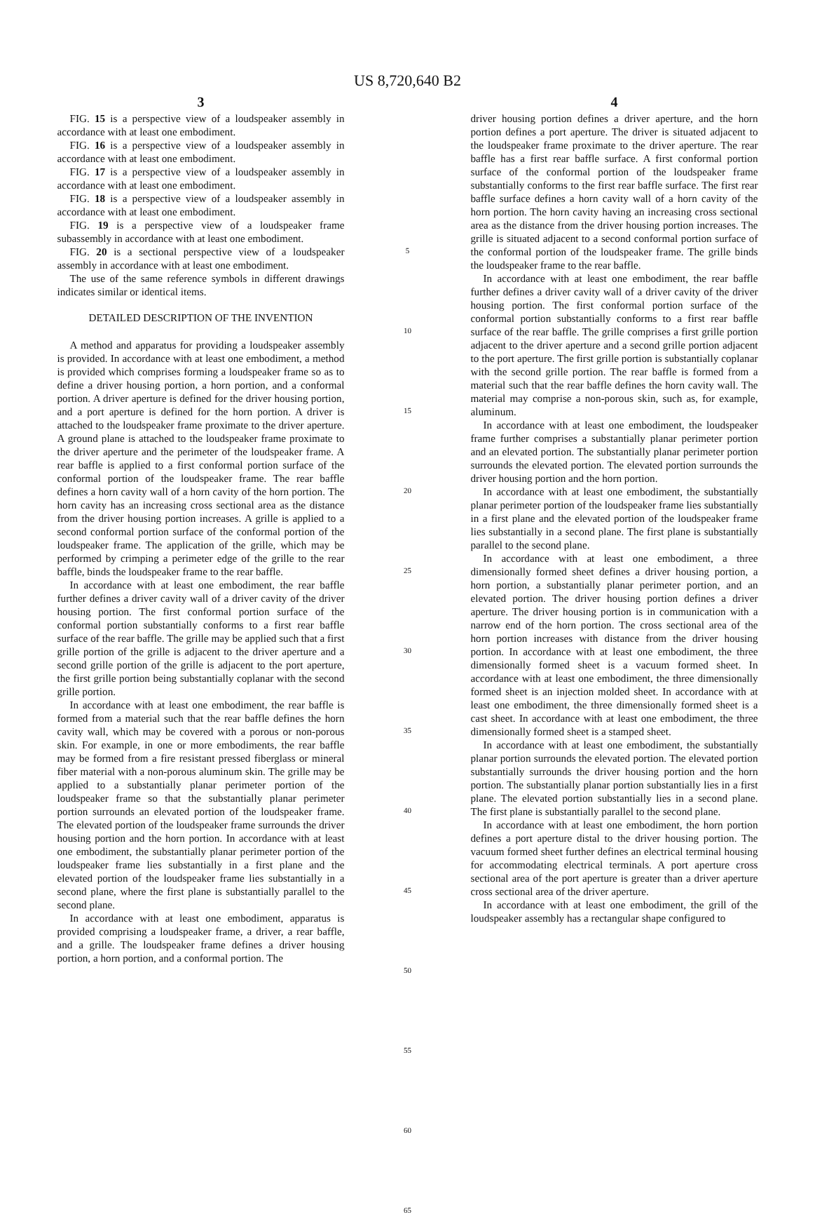US 8,720,640 B2
3
FIG. 15 is a perspective view of a loudspeaker assembly in accordance with at least one embodiment.
FIG. 16 is a perspective view of a loudspeaker assembly in accordance with at least one embodiment.
FIG. 17 is a perspective view of a loudspeaker assembly in accordance with at least one embodiment.
FIG. 18 is a perspective view of a loudspeaker assembly in accordance with at least one embodiment.
FIG. 19 is a perspective view of a loudspeaker frame subassembly in accordance with at least one embodiment.
FIG. 20 is a sectional perspective view of a loudspeaker assembly in accordance with at least one embodiment.
The use of the same reference symbols in different drawings indicates similar or identical items.
DETAILED DESCRIPTION OF THE INVENTION
A method and apparatus for providing a loudspeaker assembly is provided. In accordance with at least one embodiment, a method is provided which comprises forming a loudspeaker frame so as to define a driver housing portion, a horn portion, and a conformal portion. A driver aperture is defined for the driver housing portion, and a port aperture is defined for the horn portion. A driver is attached to the loudspeaker frame proximate to the driver aperture. A ground plane is attached to the loudspeaker frame proximate to the driver aperture and the perimeter of the loudspeaker frame. A rear baffle is applied to a first conformal portion surface of the conformal portion of the loudspeaker frame. The rear baffle defines a horn cavity wall of a horn cavity of the horn portion. The horn cavity has an increasing cross sectional area as the distance from the driver housing portion increases. A grille is applied to a second conformal portion surface of the conformal portion of the loudspeaker frame. The application of the grille, which may be performed by crimping a perimeter edge of the grille to the rear baffle, binds the loudspeaker frame to the rear baffle.
In accordance with at least one embodiment, the rear baffle further defines a driver cavity wall of a driver cavity of the driver housing portion. The first conformal portion surface of the conformal portion substantially conforms to a first rear baffle surface of the rear baffle. The grille may be applied such that a first grille portion of the grille is adjacent to the driver aperture and a second grille portion of the grille is adjacent to the port aperture, the first grille portion being substantially coplanar with the second grille portion.
In accordance with at least one embodiment, the rear baffle is formed from a material such that the rear baffle defines the horn cavity wall, which may be covered with a porous or non-porous skin. For example, in one or more embodiments, the rear baffle may be formed from a fire resistant pressed fiberglass or mineral fiber material with a non-porous aluminum skin. The grille may be applied to a substantially planar perimeter portion of the loudspeaker frame so that the substantially planar perimeter portion surrounds an elevated portion of the loudspeaker frame. The elevated portion of the loudspeaker frame surrounds the driver housing portion and the horn portion. In accordance with at least one embodiment, the substantially planar perimeter portion of the loudspeaker frame lies substantially in a first plane and the elevated portion of the loudspeaker frame lies substantially in a second plane, where the first plane is substantially parallel to the second plane.
In accordance with at least one embodiment, apparatus is provided comprising a loudspeaker frame, a driver, a rear baffle, and a grille. The loudspeaker frame defines a driver housing portion, a horn portion, and a conformal portion. The
5
10
15
20
25
30
35
40
45
50
55
60
65
4
driver housing portion defines a driver aperture, and the horn portion defines a port aperture. The driver is situated adjacent to the loudspeaker frame proximate to the driver aperture. The rear baffle has a first rear baffle surface. A first conformal portion surface of the conformal portion of the loudspeaker frame substantially conforms to the first rear baffle surface. The first rear baffle surface defines a horn cavity wall of a horn cavity of the horn portion. The horn cavity having an increasing cross sectional area as the distance from the driver housing portion increases. The grille is situated adjacent to a second conformal portion surface of the conformal portion of the loudspeaker frame. The grille binds the loudspeaker frame to the rear baffle.
In accordance with at least one embodiment, the rear baffle further defines a driver cavity wall of a driver cavity of the driver housing portion. The first conformal portion surface of the conformal portion substantially conforms to a first rear baffle surface of the rear baffle. The grille comprises a first grille portion adjacent to the driver aperture and a second grille portion adjacent to the port aperture. The first grille portion is substantially coplanar with the second grille portion. The rear baffle is formed from a material such that the rear baffle defines the horn cavity wall. The material may comprise a non-porous skin, such as, for example, aluminum.
In accordance with at least one embodiment, the loudspeaker frame further comprises a substantially planar perimeter portion and an elevated portion. The substantially planar perimeter portion surrounds the elevated portion. The elevated portion surrounds the driver housing portion and the horn portion.
In accordance with at least one embodiment, the substantially planar perimeter portion of the loudspeaker frame lies substantially in a first plane and the elevated portion of the loudspeaker frame lies substantially in a second plane. The first plane is substantially parallel to the second plane.
In accordance with at least one embodiment, a three dimensionally formed sheet defines a driver housing portion, a horn portion, a substantially planar perimeter portion, and an elevated portion. The driver housing portion defines a driver aperture. The driver housing portion is in communication with a narrow end of the horn portion. The cross sectional area of the horn portion increases with distance from the driver housing portion. In accordance with at least one embodiment, the three dimensionally formed sheet is a vacuum formed sheet. In accordance with at least one embodiment, the three dimensionally formed sheet is an injection molded sheet. In accordance with at least one embodiment, the three dimensionally formed sheet is a cast sheet. In accordance with at least one embodiment, the three dimensionally formed sheet is a stamped sheet.
In accordance with at least one embodiment, the substantially planar portion surrounds the elevated portion. The elevated portion substantially surrounds the driver housing portion and the horn portion. The substantially planar portion substantially lies in a first plane. The elevated portion substantially lies in a second plane. The first plane is substantially parallel to the second plane.
In accordance with at least one embodiment, the horn portion defines a port aperture distal to the driver housing portion. The vacuum formed sheet further defines an electrical terminal housing for accommodating electrical terminals. A port aperture cross sectional area of the port aperture is greater than a driver aperture cross sectional area of the driver aperture.
In accordance with at least one embodiment, the grill of the loudspeaker assembly has a rectangular shape configured to